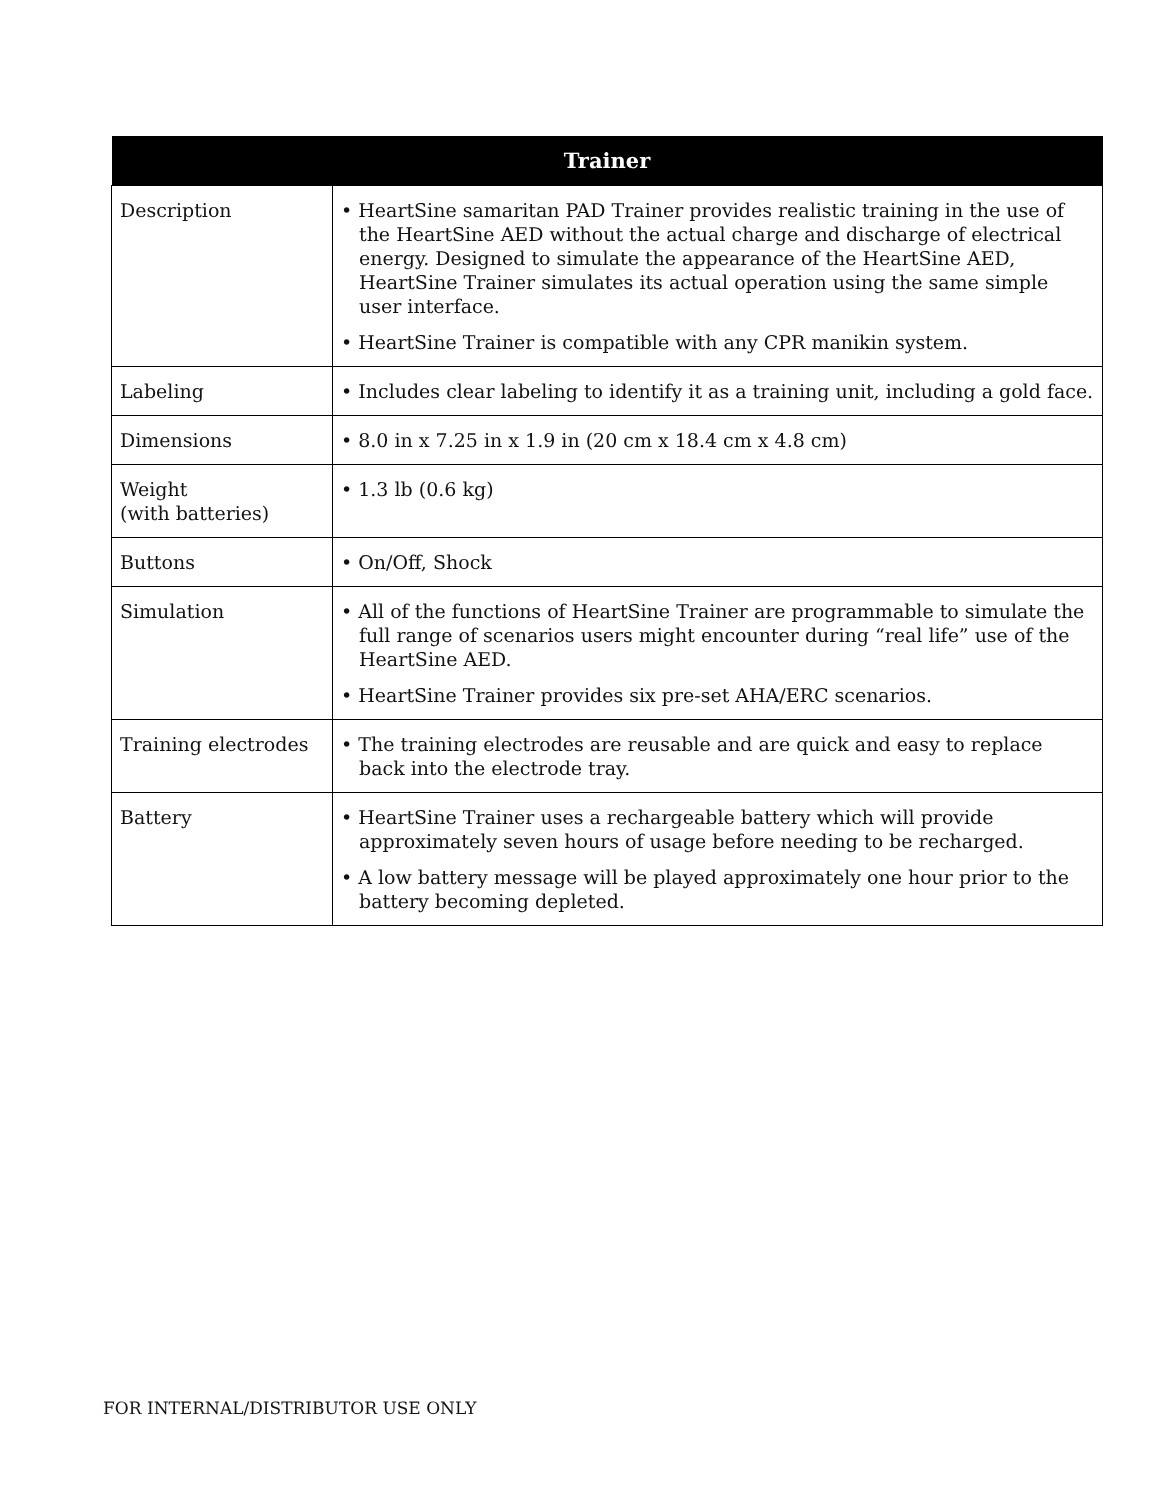| Trainer | |
| --- | --- |
| Description | • HeartSine samaritan PAD Trainer provides realistic training in the use of the HeartSine AED without the actual charge and discharge of electrical energy. Designed to simulate the appearance of the HeartSine AED, HeartSine Trainer simulates its actual operation using the same simple user interface. • HeartSine Trainer is compatible with any CPR manikin system. |
| Labeling | • Includes clear labeling to identify it as a training unit, including a gold face. |
| Dimensions | • 8.0 in x 7.25 in x 1.9 in (20 cm x 18.4 cm x 4.8 cm) |
| Weight (with batteries) | • 1.3 lb (0.6 kg) |
| Buttons | • On/Off, Shock |
| Simulation | • All of the functions of HeartSine Trainer are programmable to simulate the full range of scenarios users might encounter during “real life” use of the HeartSine AED. • HeartSine Trainer provides six pre-set AHA/ERC scenarios. |
| Training electrodes | • The training electrodes are reusable and are quick and easy to replace back into the electrode tray. |
| Battery | • HeartSine Trainer uses a rechargeable battery which will provide approximately seven hours of usage before needing to be recharged. • A low battery message will be played approximately one hour prior to the battery becoming depleted. |
FOR INTERNAL/DISTRIBUTOR USE ONLY